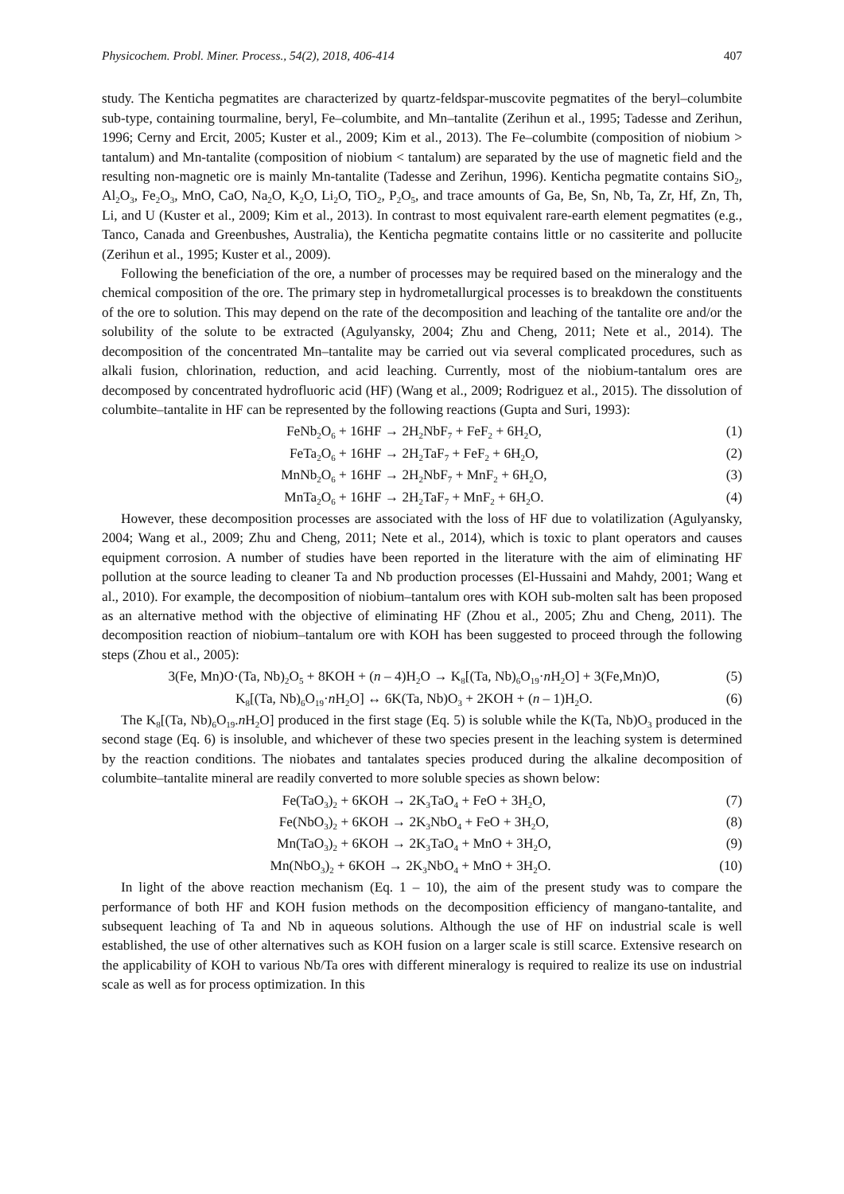Physicochem. Probl. Miner. Process., 54(2), 2018, 406-414 407
study. The Kenticha pegmatites are characterized by quartz-feldspar-muscovite pegmatites of the beryl–columbite sub-type, containing tourmaline, beryl, Fe–columbite, and Mn–tantalite (Zerihun et al., 1995; Tadesse and Zerihun, 1996; Cerny and Ercit, 2005; Kuster et al., 2009; Kim et al., 2013). The Fe–columbite (composition of niobium > tantalum) and Mn-tantalite (composition of niobium < tantalum) are separated by the use of magnetic field and the resulting non-magnetic ore is mainly Mn-tantalite (Tadesse and Zerihun, 1996). Kenticha pegmatite contains SiO<sub>2</sub>, Al<sub>2</sub>O<sub>3</sub>, Fe<sub>2</sub>O<sub>3</sub>, MnO, CaO, Na<sub>2</sub>O, K<sub>2</sub>O, Li<sub>2</sub>O, TiO<sub>2</sub>, P<sub>2</sub>O<sub>5</sub>, and trace amounts of Ga, Be, Sn, Nb, Ta, Zr, Hf, Zn, Th, Li, and U (Kuster et al., 2009; Kim et al., 2013). In contrast to most equivalent rare-earth element pegmatites (e.g., Tanco, Canada and Greenbushes, Australia), the Kenticha pegmatite contains little or no cassiterite and pollucite (Zerihun et al., 1995; Kuster et al., 2009).
Following the beneficiation of the ore, a number of processes may be required based on the mineralogy and the chemical composition of the ore. The primary step in hydrometallurgical processes is to breakdown the constituents of the ore to solution. This may depend on the rate of the decomposition and leaching of the tantalite ore and/or the solubility of the solute to be extracted (Agulyansky, 2004; Zhu and Cheng, 2011; Nete et al., 2014). The decomposition of the concentrated Mn–tantalite may be carried out via several complicated procedures, such as alkali fusion, chlorination, reduction, and acid leaching. Currently, most of the niobium-tantalum ores are decomposed by concentrated hydrofluoric acid (HF) (Wang et al., 2009; Rodriguez et al., 2015). The dissolution of columbite–tantalite in HF can be represented by the following reactions (Gupta and Suri, 1993):
FeNb<sub>2</sub>O<sub>6</sub> + 16HF → 2H<sub>2</sub>NbF<sub>7</sub> + FeF<sub>2</sub> + 6H<sub>2</sub>O, (1)
FeTa<sub>2</sub>O<sub>6</sub> + 16HF → 2H<sub>2</sub>TaF<sub>7</sub> + FeF<sub>2</sub> + 6H<sub>2</sub>O, (2)
MnNb<sub>2</sub>O<sub>6</sub> + 16HF → 2H<sub>2</sub>NbF<sub>7</sub> + MnF<sub>2</sub> + 6H<sub>2</sub>O, (3)
MnTa<sub>2</sub>O<sub>6</sub> + 16HF → 2H<sub>2</sub>TaF<sub>7</sub> + MnF<sub>2</sub> + 6H<sub>2</sub>O. (4)
However, these decomposition processes are associated with the loss of HF due to volatilization (Agulyansky, 2004; Wang et al., 2009; Zhu and Cheng, 2011; Nete et al., 2014), which is toxic to plant operators and causes equipment corrosion. A number of studies have been reported in the literature with the aim of eliminating HF pollution at the source leading to cleaner Ta and Nb production processes (El-Hussaini and Mahdy, 2001; Wang et al., 2010). For example, the decomposition of niobium–tantalum ores with KOH sub-molten salt has been proposed as an alternative method with the objective of eliminating HF (Zhou et al., 2005; Zhu and Cheng, 2011). The decomposition reaction of niobium–tantalum ore with KOH has been suggested to proceed through the following steps (Zhou et al., 2005):
3(Fe, Mn)O·(Ta, Nb)<sub>2</sub>O<sub>5</sub> + 8KOH + (n – 4)H<sub>2</sub>O → K<sub>8</sub>[(Ta, Nb)<sub>6</sub>O<sub>19</sub>·n H<sub>2</sub>O] + 3(Fe,Mn)O, (5)
K<sub>8</sub>[(Ta, Nb)<sub>6</sub>O<sub>19</sub>·n H<sub>2</sub>O] ↔ 6K(Ta, Nb)O<sub>3</sub> + 2KOH + (n – 1)H<sub>2</sub>O. (6)
The K<sub>8</sub>[(Ta, Nb)<sub>6</sub>O<sub>19</sub>.n H<sub>2</sub>O] produced in the first stage (Eq. 5) is soluble while the K(Ta, Nb)O<sub>3</sub> produced in the second stage (Eq. 6) is insoluble, and whichever of these two species present in the leaching system is determined by the reaction conditions. The niobates and tantalates species produced during the alkaline decomposition of columbite–tantalite mineral are readily converted to more soluble species as shown below:
Fe(TaO<sub>3</sub>)<sub>2</sub> + 6KOH → 2K<sub>3</sub>TaO<sub>4</sub> + FeO + 3H<sub>2</sub>O, (7)
Fe(NbO<sub>3</sub>)<sub>2</sub> + 6KOH → 2K<sub>3</sub>NbO<sub>4</sub> + FeO + 3H<sub>2</sub>O, (8)
Mn(TaO<sub>3</sub>)<sub>2</sub> + 6KOH → 2K<sub>3</sub>TaO<sub>4</sub> + MnO + 3H<sub>2</sub>O, (9)
Mn(NbO<sub>3</sub>)<sub>2</sub> + 6KOH → 2K<sub>3</sub>NbO<sub>4</sub> + MnO + 3H<sub>2</sub>O. (10)
In light of the above reaction mechanism (Eq. 1 – 10), the aim of the present study was to compare the performance of both HF and KOH fusion methods on the decomposition efficiency of mangano-tantalite, and subsequent leaching of Ta and Nb in aqueous solutions. Although the use of HF on industrial scale is well established, the use of other alternatives such as KOH fusion on a larger scale is still scarce. Extensive research on the applicability of KOH to various Nb/Ta ores with different mineralogy is required to realize its use on industrial scale as well as for process optimization. In this